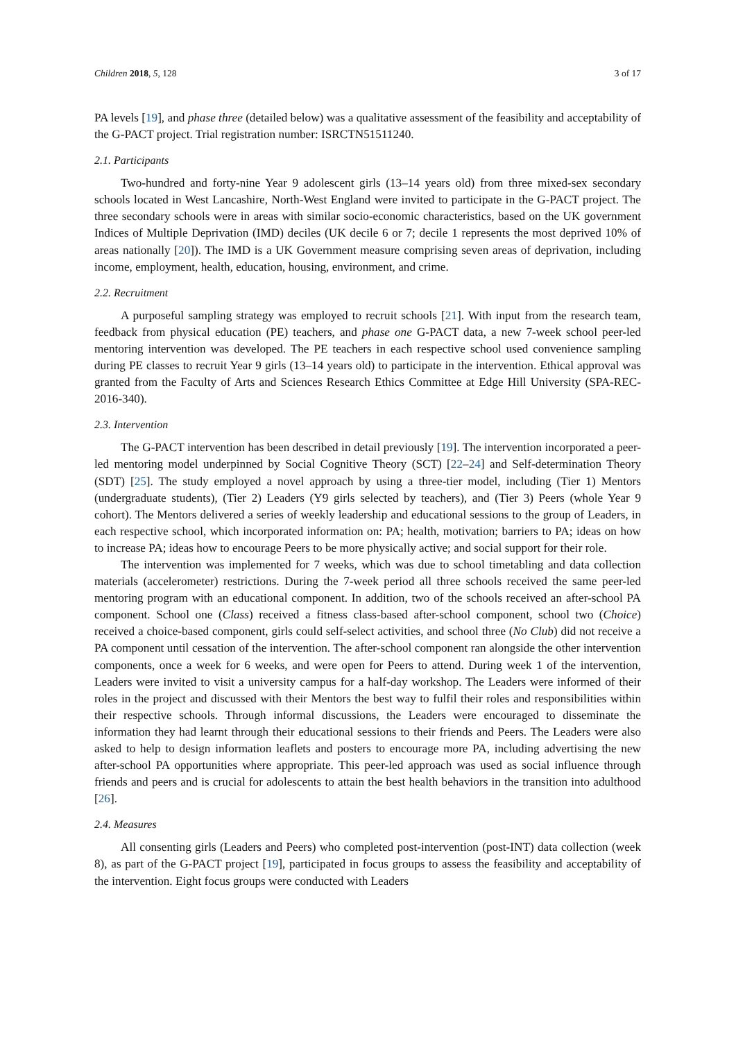Children 2018, 5, 128 3 of 17
PA levels [19], and phase three (detailed below) was a qualitative assessment of the feasibility and acceptability of the G-PACT project. Trial registration number: ISRCTN51511240.
2.1. Participants
Two-hundred and forty-nine Year 9 adolescent girls (13–14 years old) from three mixed-sex secondary schools located in West Lancashire, North-West England were invited to participate in the G-PACT project. The three secondary schools were in areas with similar socio-economic characteristics, based on the UK government Indices of Multiple Deprivation (IMD) deciles (UK decile 6 or 7; decile 1 represents the most deprived 10% of areas nationally [20]). The IMD is a UK Government measure comprising seven areas of deprivation, including income, employment, health, education, housing, environment, and crime.
2.2. Recruitment
A purposeful sampling strategy was employed to recruit schools [21]. With input from the research team, feedback from physical education (PE) teachers, and phase one G-PACT data, a new 7-week school peer-led mentoring intervention was developed. The PE teachers in each respective school used convenience sampling during PE classes to recruit Year 9 girls (13–14 years old) to participate in the intervention. Ethical approval was granted from the Faculty of Arts and Sciences Research Ethics Committee at Edge Hill University (SPA-REC-2016-340).
2.3. Intervention
The G-PACT intervention has been described in detail previously [19]. The intervention incorporated a peer-led mentoring model underpinned by Social Cognitive Theory (SCT) [22–24] and Self-determination Theory (SDT) [25]. The study employed a novel approach by using a three-tier model, including (Tier 1) Mentors (undergraduate students), (Tier 2) Leaders (Y9 girls selected by teachers), and (Tier 3) Peers (whole Year 9 cohort). The Mentors delivered a series of weekly leadership and educational sessions to the group of Leaders, in each respective school, which incorporated information on: PA; health, motivation; barriers to PA; ideas on how to increase PA; ideas how to encourage Peers to be more physically active; and social support for their role.
The intervention was implemented for 7 weeks, which was due to school timetabling and data collection materials (accelerometer) restrictions. During the 7-week period all three schools received the same peer-led mentoring program with an educational component. In addition, two of the schools received an after-school PA component. School one (Class) received a fitness class-based after-school component, school two (Choice) received a choice-based component, girls could self-select activities, and school three (No Club) did not receive a PA component until cessation of the intervention. The after-school component ran alongside the other intervention components, once a week for 6 weeks, and were open for Peers to attend. During week 1 of the intervention, Leaders were invited to visit a university campus for a half-day workshop. The Leaders were informed of their roles in the project and discussed with their Mentors the best way to fulfil their roles and responsibilities within their respective schools. Through informal discussions, the Leaders were encouraged to disseminate the information they had learnt through their educational sessions to their friends and Peers. The Leaders were also asked to help to design information leaflets and posters to encourage more PA, including advertising the new after-school PA opportunities where appropriate. This peer-led approach was used as social influence through friends and peers and is crucial for adolescents to attain the best health behaviors in the transition into adulthood [26].
2.4. Measures
All consenting girls (Leaders and Peers) who completed post-intervention (post-INT) data collection (week 8), as part of the G-PACT project [19], participated in focus groups to assess the feasibility and acceptability of the intervention. Eight focus groups were conducted with Leaders